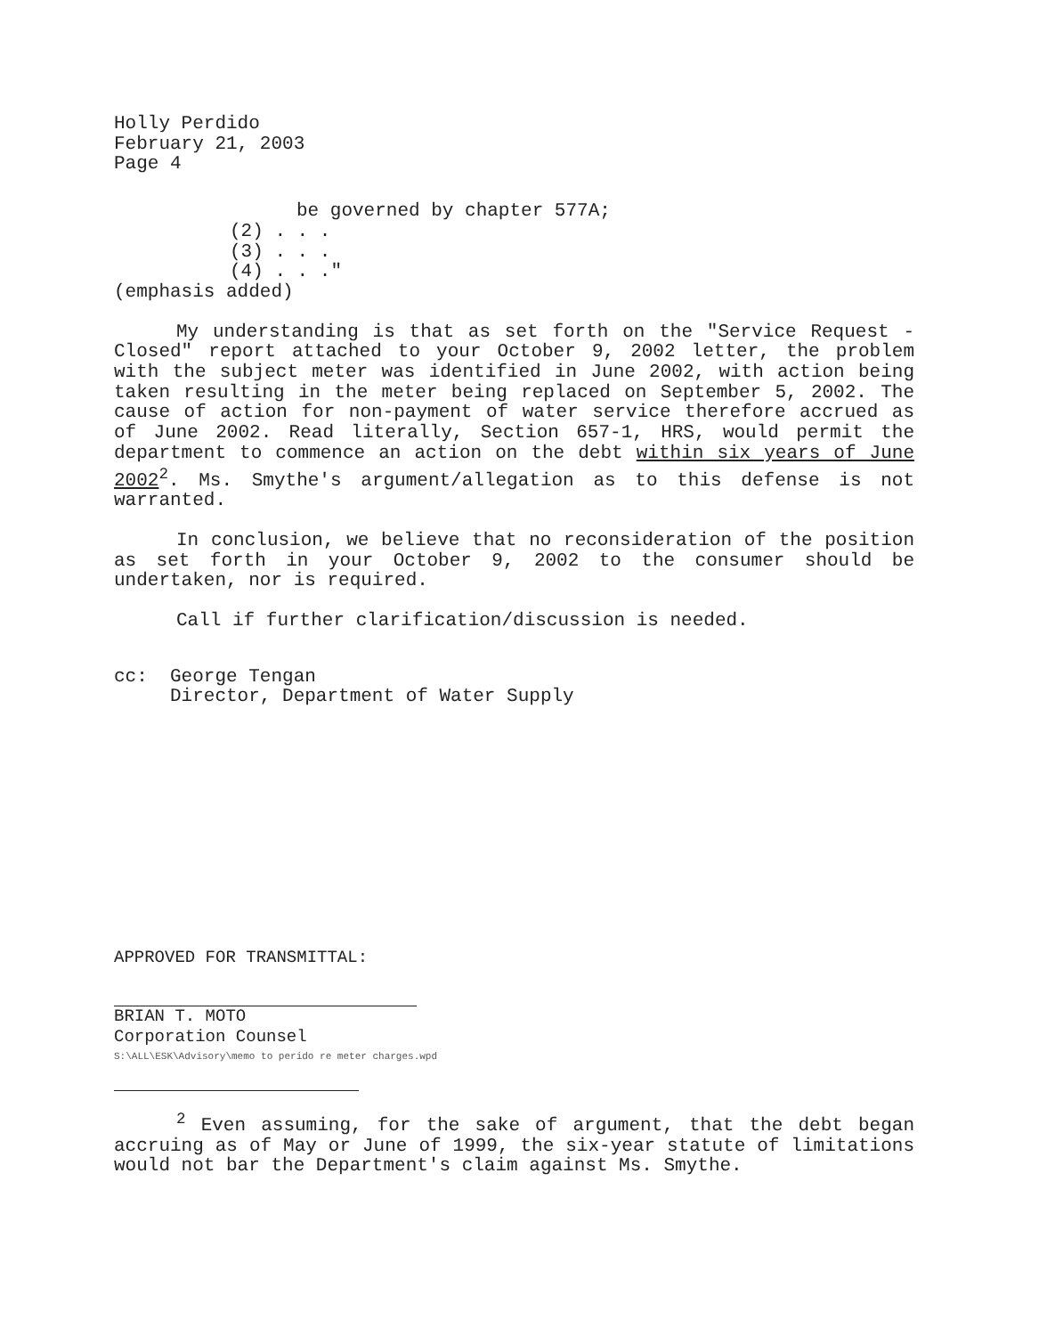Holly Perdido
February 21, 2003
Page 4
be governed by chapter 577A;
(2) . . .
(3) . . .
(4) . . ."
(emphasis added)
My understanding is that as set forth on the "Service Request -Closed" report attached to your October 9, 2002 letter, the problem with the subject meter was identified in June 2002, with action being taken resulting in the meter being replaced on September 5, 2002. The cause of action for non-payment of water service therefore accrued as of June 2002. Read literally, Section 657-1, HRS, would permit the department to commence an action on the debt within six years of June 2002<sup>2</sup>. Ms. Smythe's argument/allegation as to this defense is not warranted.
In conclusion, we believe that no reconsideration of the position as set forth in your October 9, 2002 to the consumer should be undertaken, nor is required.
Call if further clarification/discussion is needed.
cc: George Tengan
Director, Department of Water Supply
APPROVED FOR TRANSMITTAL:
BRIAN T. MOTO
Corporation Counsel
S:\ALL\ESK\Advisory\memo to perido re meter charges.wpd
<sup>2</sup> Even assuming, for the sake of argument, that the debt began accruing as of May or June of 1999, the six-year statute of limitations would not bar the Department's claim against Ms. Smythe.